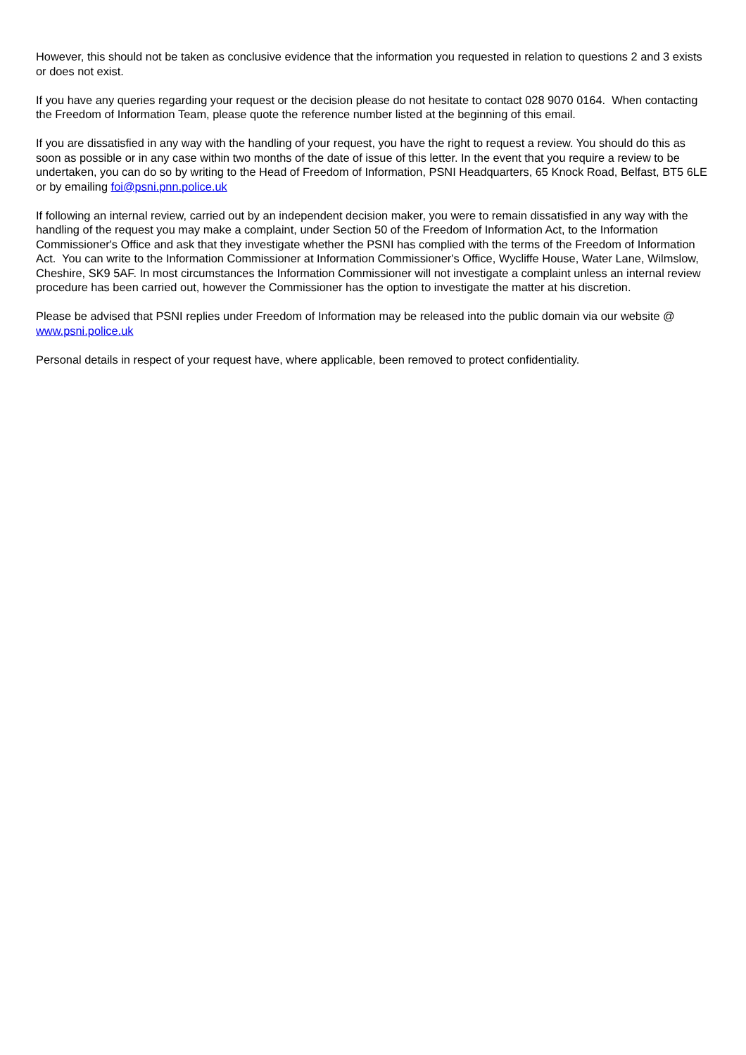However, this should not be taken as conclusive evidence that the information you requested in relation to questions 2 and 3 exists or does not exist.
If you have any queries regarding your request or the decision please do not hesitate to contact 028 9070 0164. When contacting the Freedom of Information Team, please quote the reference number listed at the beginning of this email.
If you are dissatisfied in any way with the handling of your request, you have the right to request a review. You should do this as soon as possible or in any case within two months of the date of issue of this letter. In the event that you require a review to be undertaken, you can do so by writing to the Head of Freedom of Information, PSNI Headquarters, 65 Knock Road, Belfast, BT5 6LE or by emailing foi@psni.pnn.police.uk
If following an internal review, carried out by an independent decision maker, you were to remain dissatisfied in any way with the handling of the request you may make a complaint, under Section 50 of the Freedom of Information Act, to the Information Commissioner's Office and ask that they investigate whether the PSNI has complied with the terms of the Freedom of Information Act. You can write to the Information Commissioner at Information Commissioner's Office, Wycliffe House, Water Lane, Wilmslow, Cheshire, SK9 5AF. In most circumstances the Information Commissioner will not investigate a complaint unless an internal review procedure has been carried out, however the Commissioner has the option to investigate the matter at his discretion.
Please be advised that PSNI replies under Freedom of Information may be released into the public domain via our website @ www.psni.police.uk
Personal details in respect of your request have, where applicable, been removed to protect confidentiality.